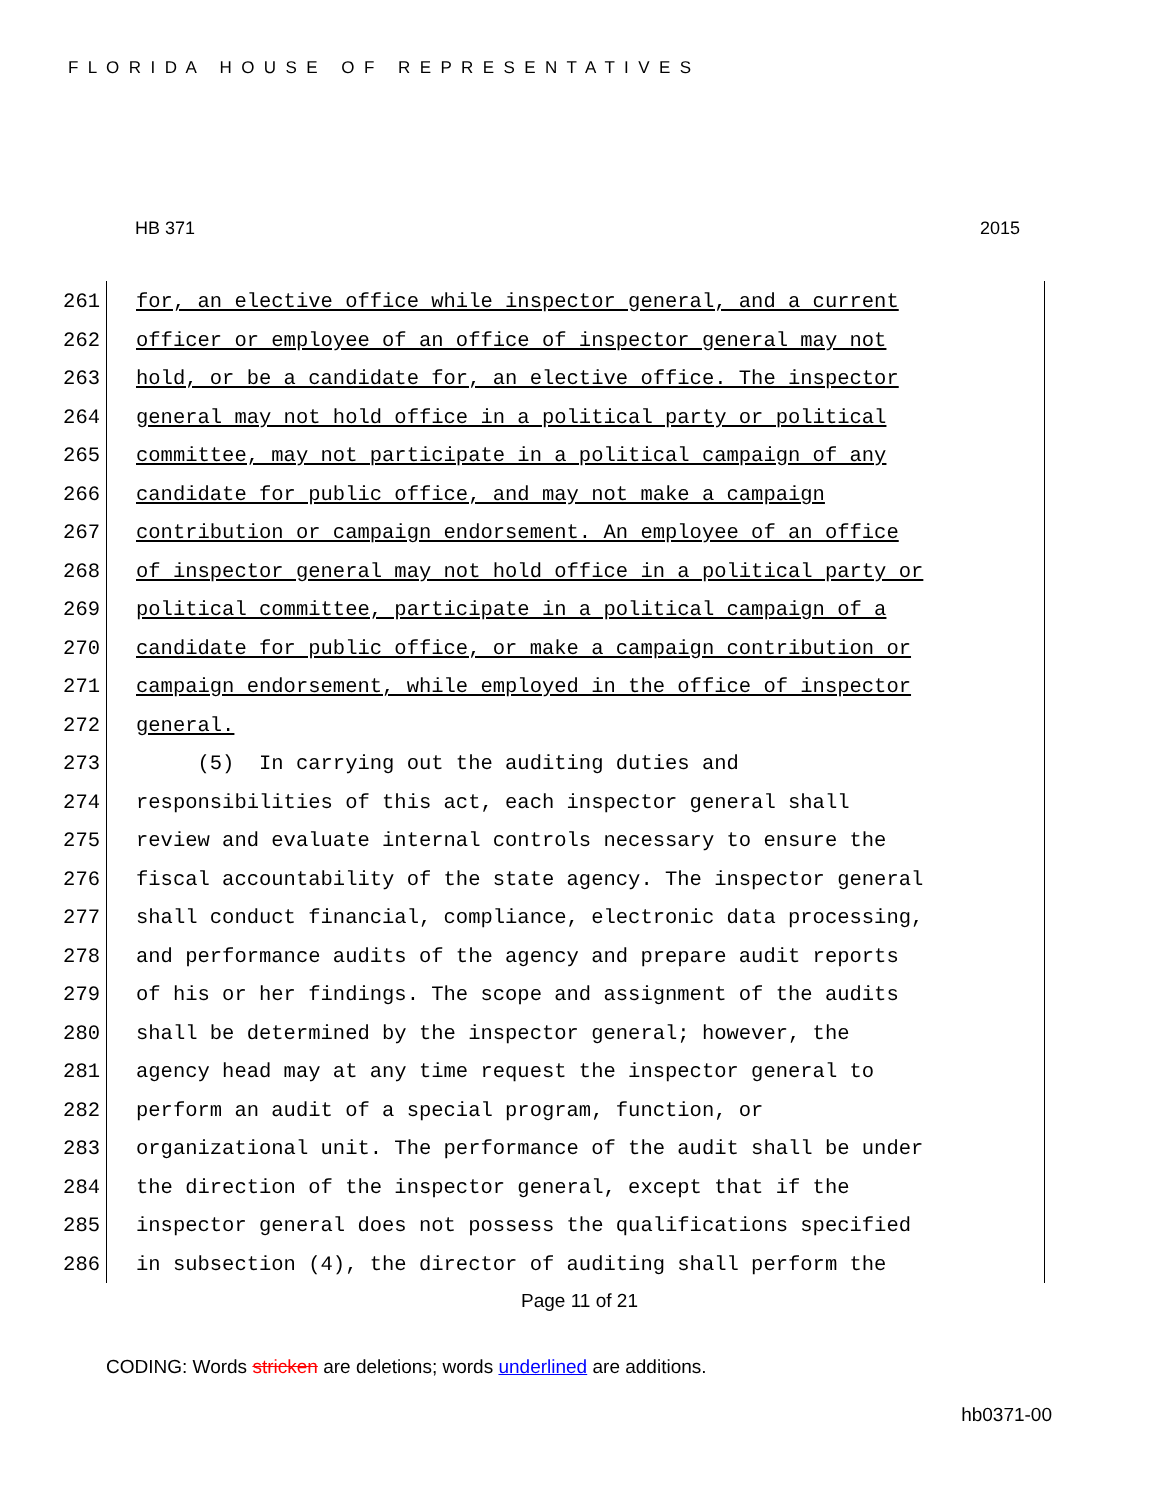F L O R I D A H O U S E O F R E P R E S E N T A T I V E S
HB 371 2015
261 for, an elective office while inspector general, and a current
262 officer or employee of an office of inspector general may not
263 hold, or be a candidate for, an elective office. The inspector
264 general may not hold office in a political party or political
265 committee, may not participate in a political campaign of any
266 candidate for public office, and may not make a campaign
267 contribution or campaign endorsement. An employee of an office
268 of inspector general may not hold office in a political party or
269 political committee, participate in a political campaign of a
270 candidate for public office, or make a campaign contribution or
271 campaign endorsement, while employed in the office of inspector
272 general.
273 (5) In carrying out the auditing duties and
274 responsibilities of this act, each inspector general shall
275 review and evaluate internal controls necessary to ensure the
276 fiscal accountability of the state agency. The inspector general
277 shall conduct financial, compliance, electronic data processing,
278 and performance audits of the agency and prepare audit reports
279 of his or her findings. The scope and assignment of the audits
280 shall be determined by the inspector general; however, the
281 agency head may at any time request the inspector general to
282 perform an audit of a special program, function, or
283 organizational unit. The performance of the audit shall be under
284 the direction of the inspector general, except that if the
285 inspector general does not possess the qualifications specified
286 in subsection (4), the director of auditing shall perform the
Page 11 of 21
CODING: Words stricken are deletions; words underlined are additions.
hb0371-00